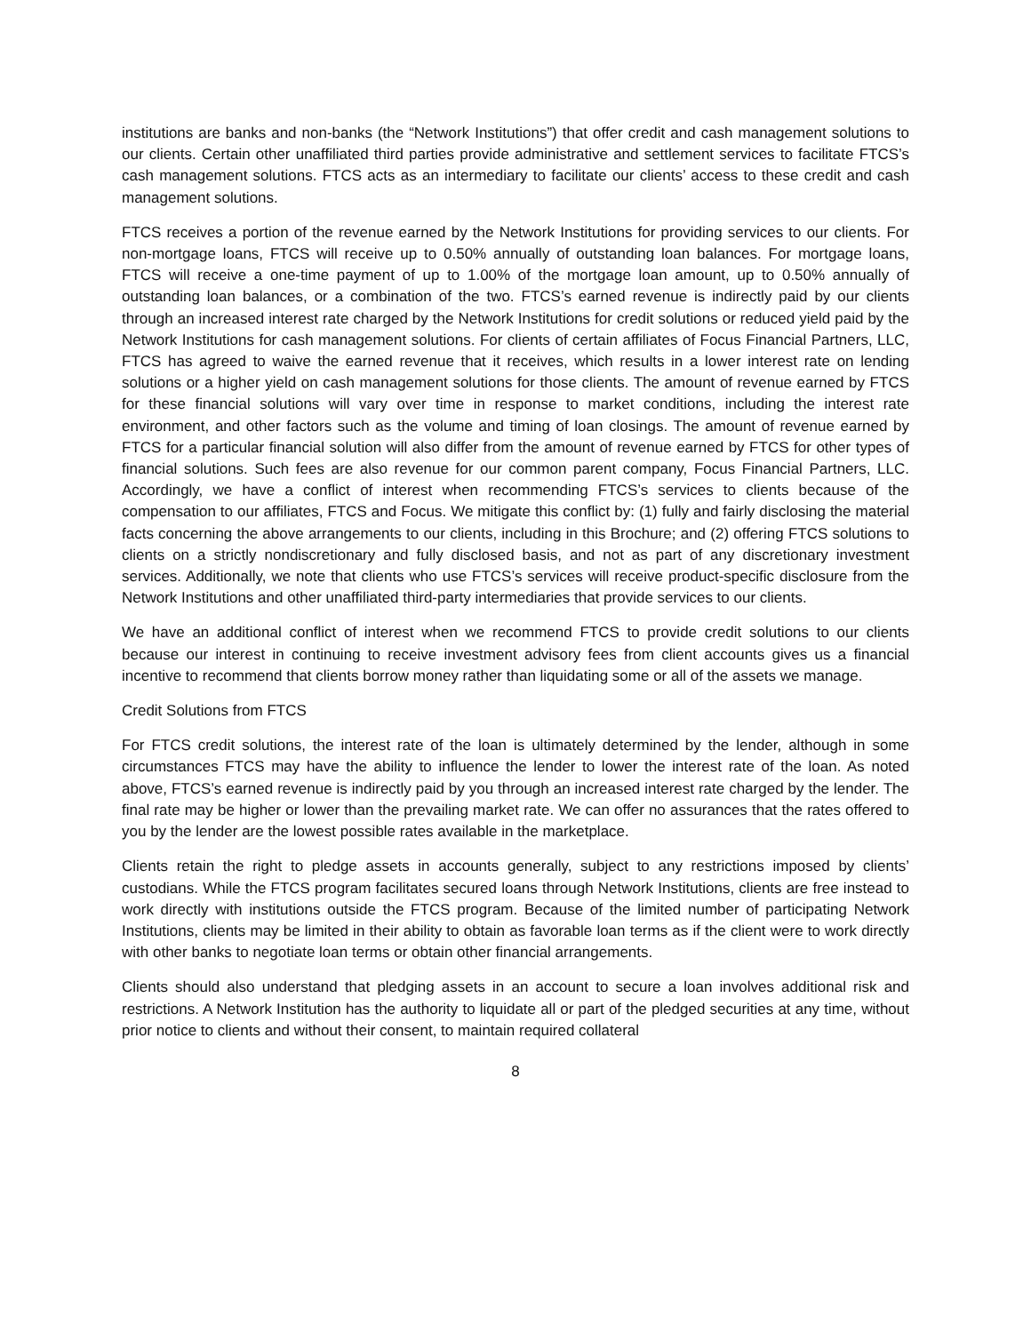institutions are banks and non-banks (the “Network Institutions”) that offer credit and cash management solutions to our clients. Certain other unaffiliated third parties provide administrative and settlement services to facilitate FTCS’s cash management solutions. FTCS acts as an intermediary to facilitate our clients’ access to these credit and cash management solutions.
FTCS receives a portion of the revenue earned by the Network Institutions for providing services to our clients. For non-mortgage loans, FTCS will receive up to 0.50% annually of outstanding loan balances. For mortgage loans, FTCS will receive a one-time payment of up to 1.00% of the mortgage loan amount, up to 0.50% annually of outstanding loan balances, or a combination of the two. FTCS’s earned revenue is indirectly paid by our clients through an increased interest rate charged by the Network Institutions for credit solutions or reduced yield paid by the Network Institutions for cash management solutions. For clients of certain affiliates of Focus Financial Partners, LLC, FTCS has agreed to waive the earned revenue that it receives, which results in a lower interest rate on lending solutions or a higher yield on cash management solutions for those clients. The amount of revenue earned by FTCS for these financial solutions will vary over time in response to market conditions, including the interest rate environment, and other factors such as the volume and timing of loan closings. The amount of revenue earned by FTCS for a particular financial solution will also differ from the amount of revenue earned by FTCS for other types of financial solutions. Such fees are also revenue for our common parent company, Focus Financial Partners, LLC. Accordingly, we have a conflict of interest when recommending FTCS’s services to clients because of the compensation to our affiliates, FTCS and Focus. We mitigate this conflict by: (1) fully and fairly disclosing the material facts concerning the above arrangements to our clients, including in this Brochure; and (2) offering FTCS solutions to clients on a strictly nondiscretionary and fully disclosed basis, and not as part of any discretionary investment services. Additionally, we note that clients who use FTCS’s services will receive product-specific disclosure from the Network Institutions and other unaffiliated third-party intermediaries that provide services to our clients.
We have an additional conflict of interest when we recommend FTCS to provide credit solutions to our clients because our interest in continuing to receive investment advisory fees from client accounts gives us a financial incentive to recommend that clients borrow money rather than liquidating some or all of the assets we manage.
Credit Solutions from FTCS
For FTCS credit solutions, the interest rate of the loan is ultimately determined by the lender, although in some circumstances FTCS may have the ability to influence the lender to lower the interest rate of the loan. As noted above, FTCS’s earned revenue is indirectly paid by you through an increased interest rate charged by the lender. The final rate may be higher or lower than the prevailing market rate. We can offer no assurances that the rates offered to you by the lender are the lowest possible rates available in the marketplace.
Clients retain the right to pledge assets in accounts generally, subject to any restrictions imposed by clients’ custodians. While the FTCS program facilitates secured loans through Network Institutions, clients are free instead to work directly with institutions outside the FTCS program. Because of the limited number of participating Network Institutions, clients may be limited in their ability to obtain as favorable loan terms as if the client were to work directly with other banks to negotiate loan terms or obtain other financial arrangements.
Clients should also understand that pledging assets in an account to secure a loan involves additional risk and restrictions. A Network Institution has the authority to liquidate all or part of the pledged securities at any time, without prior notice to clients and without their consent, to maintain required collateral
8